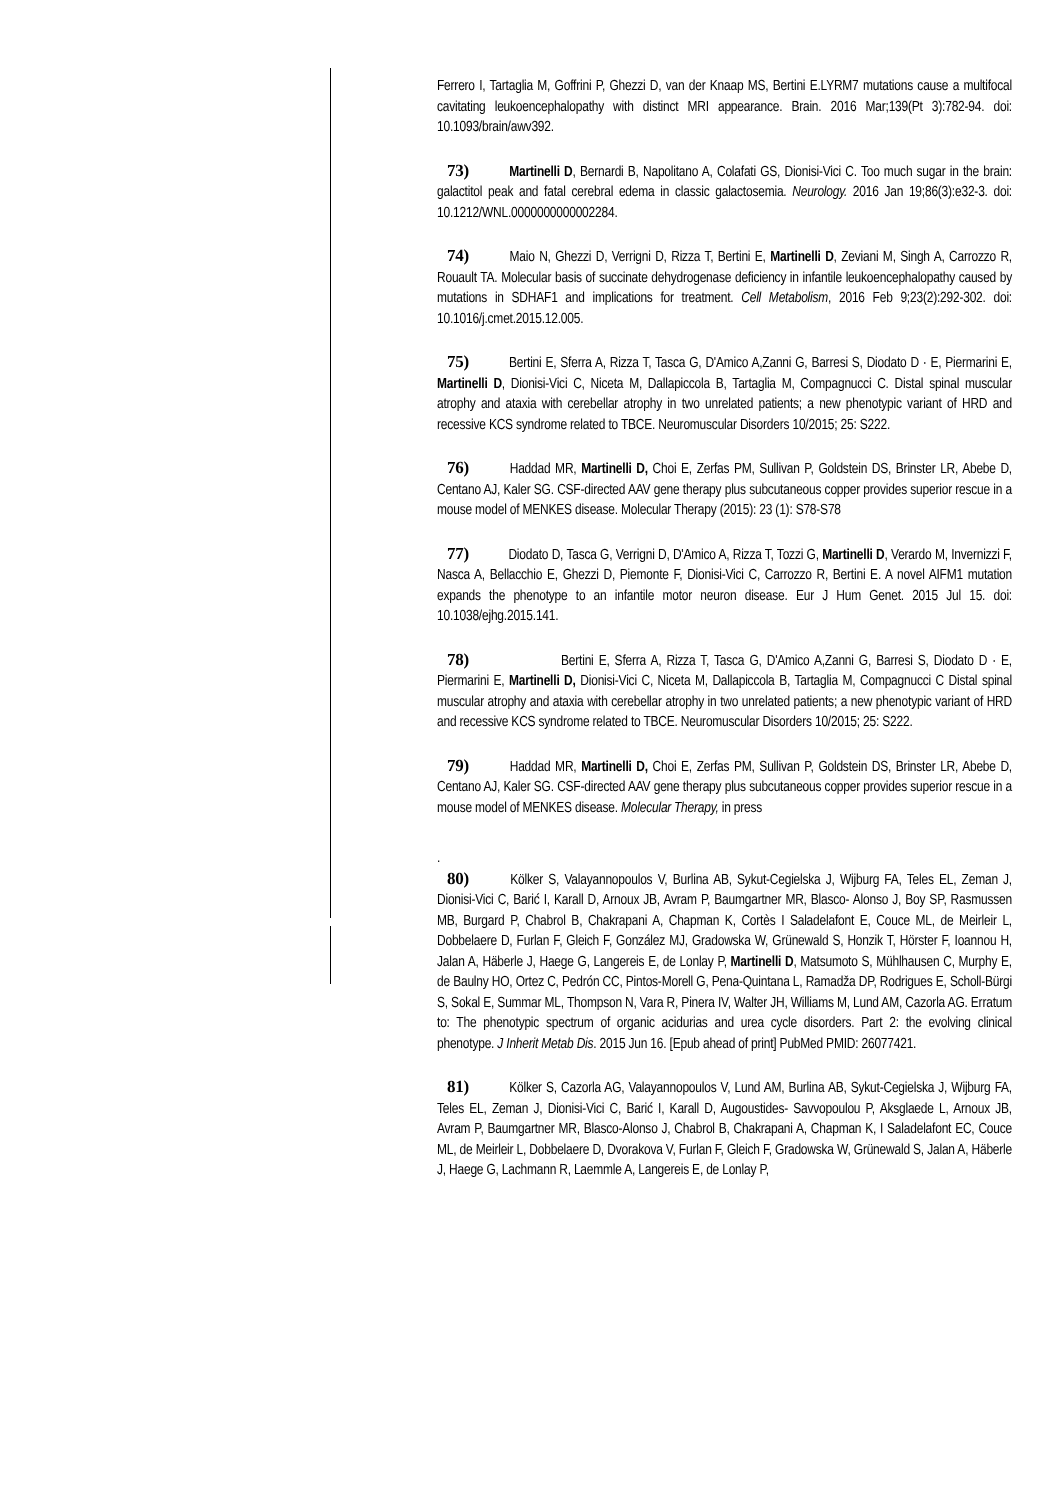Ferrero I, Tartaglia M, Goffrini P, Ghezzi D, van der Knaap MS, Bertini E.LYRM7 mutations cause a multifocal cavitating leukoencephalopathy with distinct MRI appearance. Brain. 2016 Mar;139(Pt 3):782-94. doi: 10.1093/brain/awv392.
73) Martinelli D, Bernardi B, Napolitano A, Colafati GS, Dionisi-Vici C. Too much sugar in the brain: galactitol peak and fatal cerebral edema in classic galactosemia. Neurology. 2016 Jan 19;86(3):e32-3. doi: 10.1212/WNL.0000000000002284.
74) Maio N, Ghezzi D, Verrigni D, Rizza T, Bertini E, Martinelli D, Zeviani M, Singh A, Carrozzo R, Rouault TA. Molecular basis of succinate dehydrogenase deficiency in infantile leukoencephalopathy caused by mutations in SDHAF1 and implications for treatment. Cell Metabolism, 2016 Feb 9;23(2):292-302. doi: 10.1016/j.cmet.2015.12.005.
75) Bertini E, Sferra A, Rizza T, Tasca G, D'Amico A,Zanni G, Barresi S, Diodato D · E, Piermarini E, Martinelli D, Dionisi-Vici C, Niceta M, Dallapiccola B, Tartaglia M, Compagnucci C. Distal spinal muscular atrophy and ataxia with cerebellar atrophy in two unrelated patients; a new phenotypic variant of HRD and recessive KCS syndrome related to TBCE. Neuromuscular Disorders 10/2015; 25: S222.
76) Haddad MR, Martinelli D, Choi E, Zerfas PM, Sullivan P, Goldstein DS, Brinster LR, Abebe D, Centano AJ, Kaler SG. CSF-directed AAV gene therapy plus subcutaneous copper provides superior rescue in a mouse model of MENKES disease. Molecular Therapy (2015): 23 (1): S78-S78
77) Diodato D, Tasca G, Verrigni D, D'Amico A, Rizza T, Tozzi G, Martinelli D, Verardo M, Invernizzi F, Nasca A, Bellacchio E, Ghezzi D, Piemonte F, Dionisi-Vici C, Carrozzo R, Bertini E. A novel AIFM1 mutation expands the phenotype to an infantile motor neuron disease. Eur J Hum Genet. 2015 Jul 15. doi: 10.1038/ejhg.2015.141.
78) Bertini E, Sferra A, Rizza T, Tasca G, D'Amico A,Zanni G, Barresi S, Diodato D · E, Piermarini E, Martinelli D, Dionisi-Vici C, Niceta M, Dallapiccola B, Tartaglia M, Compagnucci C Distal spinal muscular atrophy and ataxia with cerebellar atrophy in two unrelated patients; a new phenotypic variant of HRD and recessive KCS syndrome related to TBCE. Neuromuscular Disorders 10/2015; 25: S222.
79) Haddad MR, Martinelli D, Choi E, Zerfas PM, Sullivan P, Goldstein DS, Brinster LR, Abebe D, Centano AJ, Kaler SG. CSF-directed AAV gene therapy plus subcutaneous copper provides superior rescue in a mouse model of MENKES disease. Molecular Therapy, in press
.
80) Kölker S, Valayannopoulos V, Burlina AB, Sykut-Cegielska J, Wijburg FA, Teles EL, Zeman J, Dionisi-Vici C, Barić I, Karall D, Arnoux JB, Avram P, Baumgartner MR, Blasco- Alonso J, Boy SP, Rasmussen MB, Burgard P, Chabrol B, Chakrapani A, Chapman K, Cortès I Saladelafont E, Couce ML, de Meirleir L, Dobbelaere D, Furlan F, Gleich F, González MJ, Gradowska W, Grünewald S, Honzik T, Hörster F, Ioannou H, Jalan A, Häberle J, Haege G, Langereis E, de Lonlay P, Martinelli D, Matsumoto S, Mühlhausen C, Murphy E, de Baulny HO, Ortez C, Pedrón CC, Pintos-Morell G, Pena-Quintana L, Ramadža DP, Rodrigues E, Scholl-Bürgi S, Sokal E, Summar ML, Thompson N, Vara R, Pinera IV, Walter JH, Williams M, Lund AM, Cazorla AG. Erratum to: The phenotypic spectrum of organic acidurias and urea cycle disorders. Part 2: the evolving clinical phenotype. J Inherit Metab Dis. 2015 Jun 16. [Epub ahead of print] PubMed PMID: 26077421.
81) Kölker S, Cazorla AG, Valayannopoulos V, Lund AM, Burlina AB, Sykut-Cegielska J, Wijburg FA, Teles EL, Zeman J, Dionisi-Vici C, Barić I, Karall D, Augoustides- Savvopoulou P, Aksglaede L, Arnoux JB, Avram P, Baumgartner MR, Blasco-Alonso J, Chabrol B, Chakrapani A, Chapman K, I Saladelafont EC, Couce ML, de Meirleir L, Dobbelaere D, Dvorakova V, Furlan F, Gleich F, Gradowska W, Grünewald S, Jalan A, Häberle J, Haege G, Lachmann R, Laemmle A, Langereis E, de Lonlay P,